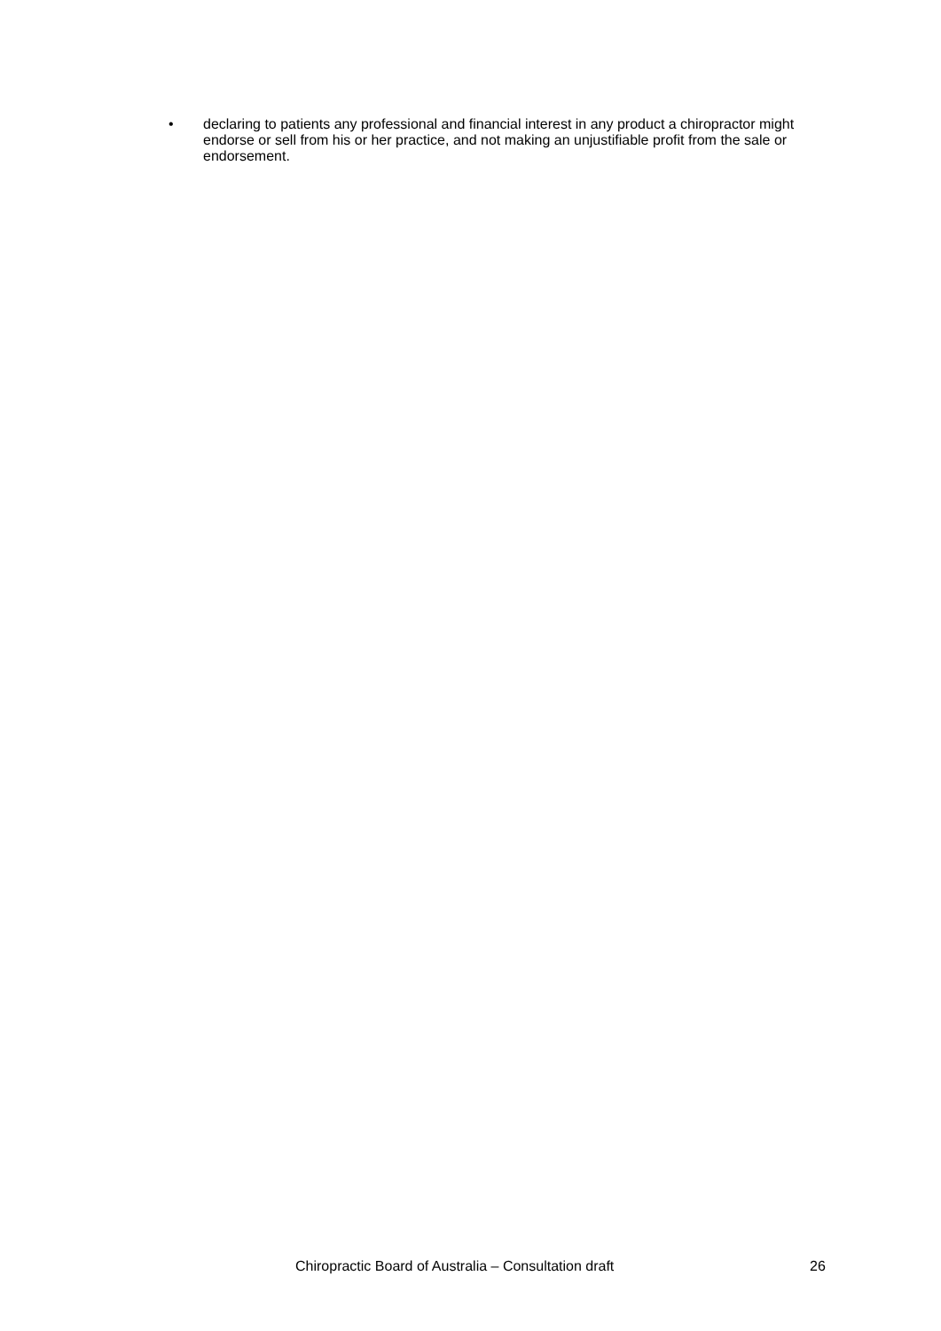• declaring to patients any professional and financial interest in any product a chiropractor might endorse or sell from his or her practice, and not making an unjustifiable profit from the sale or endorsement.
Chiropractic Board of Australia – Consultation draft 26